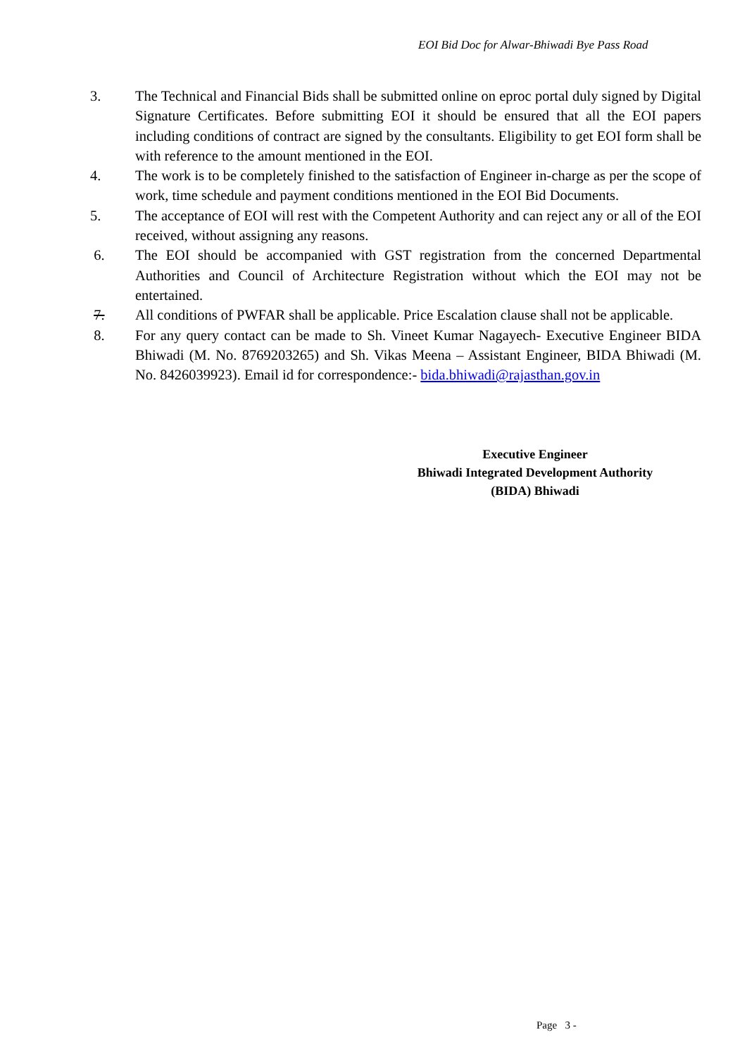EOI Bid Doc for Alwar-Bhiwadi Bye Pass Road
3. The Technical and Financial Bids shall be submitted online on eproc portal duly signed by Digital Signature Certificates. Before submitting EOI it should be ensured that all the EOI papers including conditions of contract are signed by the consultants. Eligibility to get EOI form shall be with reference to the amount mentioned in the EOI.
4. The work is to be completely finished to the satisfaction of Engineer in-charge as per the scope of work, time schedule and payment conditions mentioned in the EOI Bid Documents.
5. The acceptance of EOI will rest with the Competent Authority and can reject any or all of the EOI received, without assigning any reasons.
6. The EOI should be accompanied with GST registration from the concerned Departmental Authorities and Council of Architecture Registration without which the EOI may not be entertained.
7. All conditions of PWFAR shall be applicable. Price Escalation clause shall not be applicable.
8. For any query contact can be made to Sh. Vineet Kumar Nagayech- Executive Engineer BIDA Bhiwadi (M. No. 8769203265) and Sh. Vikas Meena – Assistant Engineer, BIDA Bhiwadi (M. No. 8426039923). Email id for correspondence:- bida.bhiwadi@rajasthan.gov.in
Executive Engineer
Bhiwadi Integrated Development Authority
(BIDA) Bhiwadi
Page 3 -